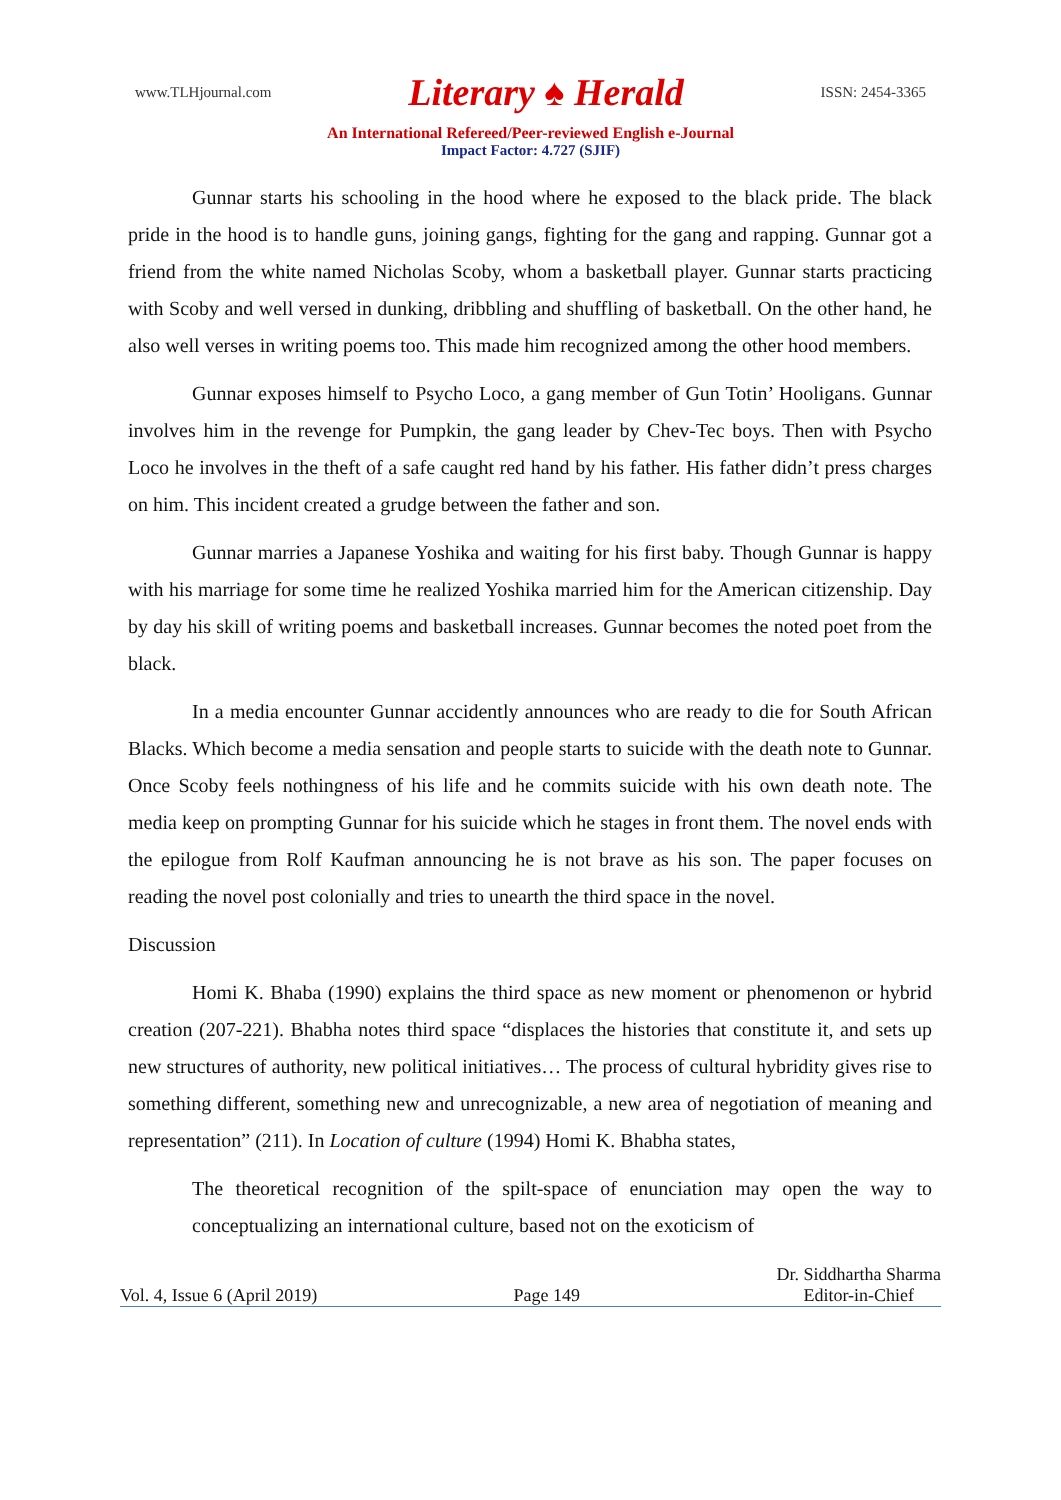www.TLHjournal.com Literary ♠ Herald ISSN: 2454-3365
An International Refereed/Peer-reviewed English e-Journal
Impact Factor: 4.727 (SJIF)
Gunnar starts his schooling in the hood where he exposed to the black pride. The black pride in the hood is to handle guns, joining gangs, fighting for the gang and rapping. Gunnar got a friend from the white named Nicholas Scoby, whom a basketball player. Gunnar starts practicing with Scoby and well versed in dunking, dribbling and shuffling of basketball. On the other hand, he also well verses in writing poems too. This made him recognized among the other hood members.
Gunnar exposes himself to Psycho Loco, a gang member of Gun Totin’ Hooligans. Gunnar involves him in the revenge for Pumpkin, the gang leader by Chev-Tec boys. Then with Psycho Loco he involves in the theft of a safe caught red hand by his father. His father didn’t press charges on him. This incident created a grudge between the father and son.
Gunnar marries a Japanese Yoshika and waiting for his first baby. Though Gunnar is happy with his marriage for some time he realized Yoshika married him for the American citizenship. Day by day his skill of writing poems and basketball increases. Gunnar becomes the noted poet from the black.
In a media encounter Gunnar accidently announces who are ready to die for South African Blacks. Which become a media sensation and people starts to suicide with the death note to Gunnar. Once Scoby feels nothingness of his life and he commits suicide with his own death note. The media keep on prompting Gunnar for his suicide which he stages in front them. The novel ends with the epilogue from Rolf Kaufman announcing he is not brave as his son. The paper focuses on reading the novel post colonially and tries to unearth the third space in the novel.
Discussion
Homi K. Bhaba (1990) explains the third space as new moment or phenomenon or hybrid creation (207-221). Bhabha notes third space “displaces the histories that constitute it, and sets up new structures of authority, new political initiatives… The process of cultural hybridity gives rise to something different, something new and unrecognizable, a new area of negotiation of meaning and representation” (211). In Location of culture (1994) Homi K. Bhabha states,
The theoretical recognition of the spilt-space of enunciation may open the way to conceptualizing an international culture, based not on the exoticism of
Vol. 4, Issue 6 (April 2019) Page 149 Dr. Siddhartha Sharma
Editor-in-Chief